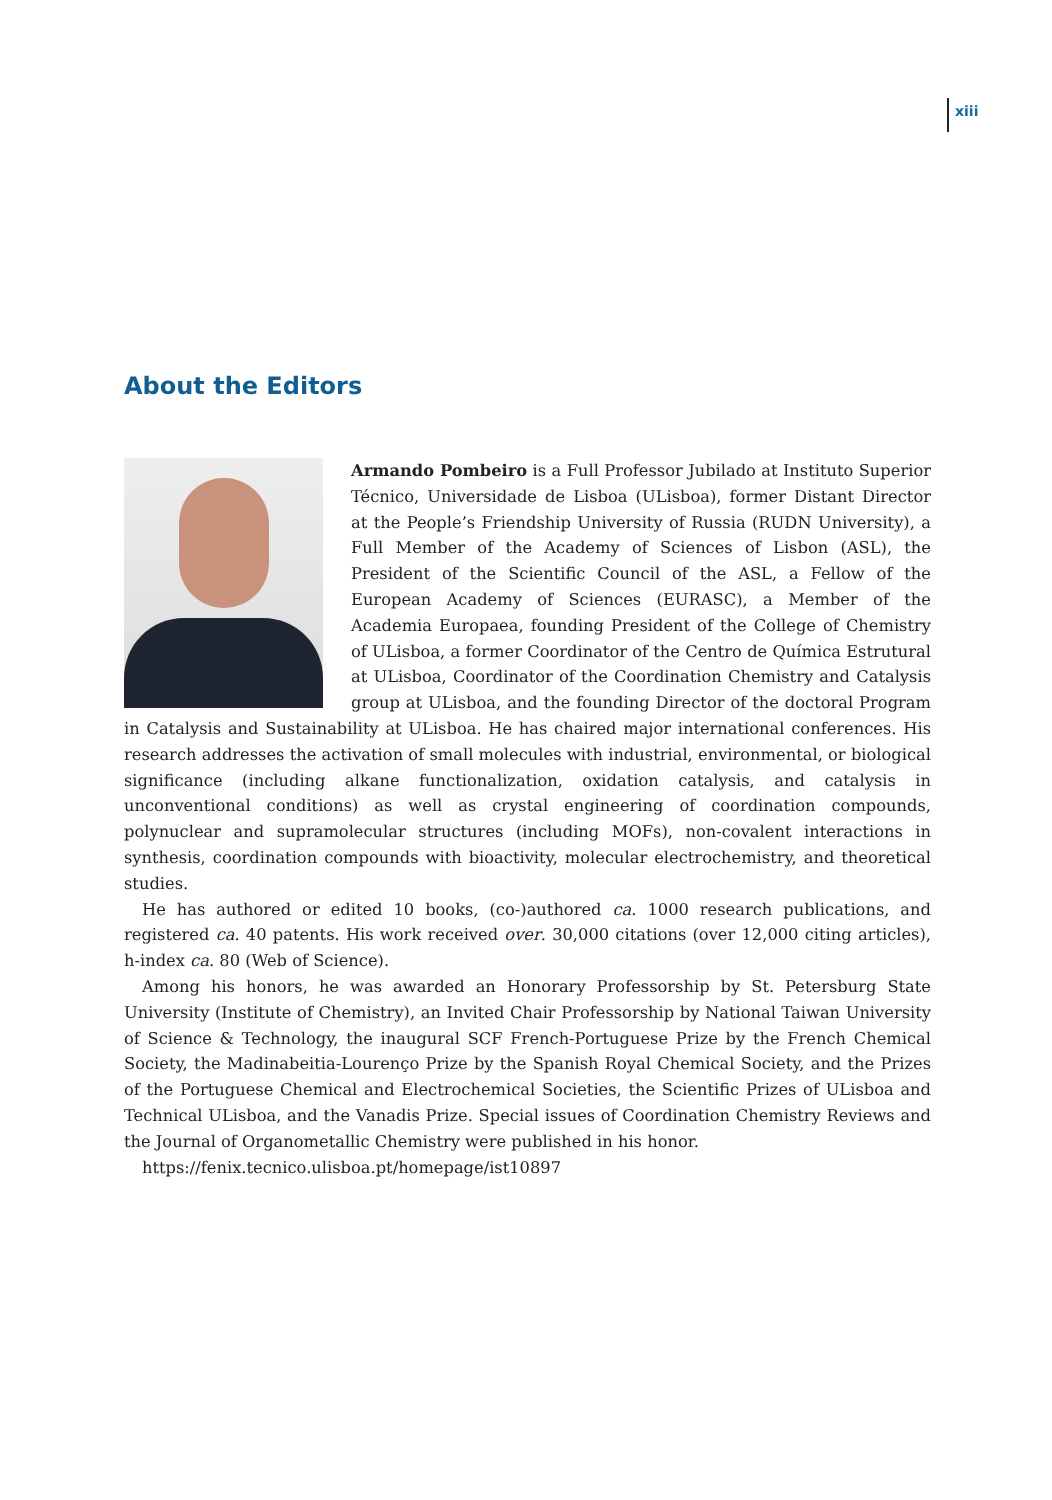xiii
About the Editors
Armando Pombeiro is a Full Professor Jubilado at Instituto Superior Técnico, Universidade de Lisboa (ULisboa), former Distant Director at the People’s Friendship University of Russia (RUDN University), a Full Member of the Academy of Sciences of Lisbon (ASL), the President of the Scientific Council of the ASL, a Fellow of the European Academy of Sciences (EURASC), a Member of the Academia Europaea, founding President of the College of Chemistry of ULisboa, a former Coordinator of the Centro de Química Estrutural at ULisboa, Coordinator of the Coordination Chemistry and Catalysis group at ULisboa, and the founding Director of the doctoral Program in Catalysis and Sustainability at ULisboa. He has chaired major international conferences. His research addresses the activation of small molecules with industrial, environmental, or biological significance (including alkane functionalization, oxidation catalysis, and catalysis in unconventional conditions) as well as crystal engineering of coordination compounds, polynuclear and supramolecular structures (including MOFs), non-covalent interactions in synthesis, coordination compounds with bioactivity, molecular electrochemistry, and theoretical studies.
He has authored or edited 10 books, (co-)authored ca. 1000 research publications, and registered ca. 40 patents. His work received over. 30,000 citations (over 12,000 citing articles), h-index ca. 80 (Web of Science).
Among his honors, he was awarded an Honorary Professorship by St. Petersburg State University (Institute of Chemistry), an Invited Chair Professorship by National Taiwan University of Science & Technology, the inaugural SCF French-Portuguese Prize by the French Chemical Society, the Madinabeitia-Lourenço Prize by the Spanish Royal Chemical Society, and the Prizes of the Portuguese Chemical and Electrochemical Societies, the Scientific Prizes of ULisboa and Technical ULisboa, and the Vanadis Prize. Special issues of Coordination Chemistry Reviews and the Journal of Organometallic Chemistry were published in his honor.
https://fenix.tecnico.ulisboa.pt/homepage/ist10897